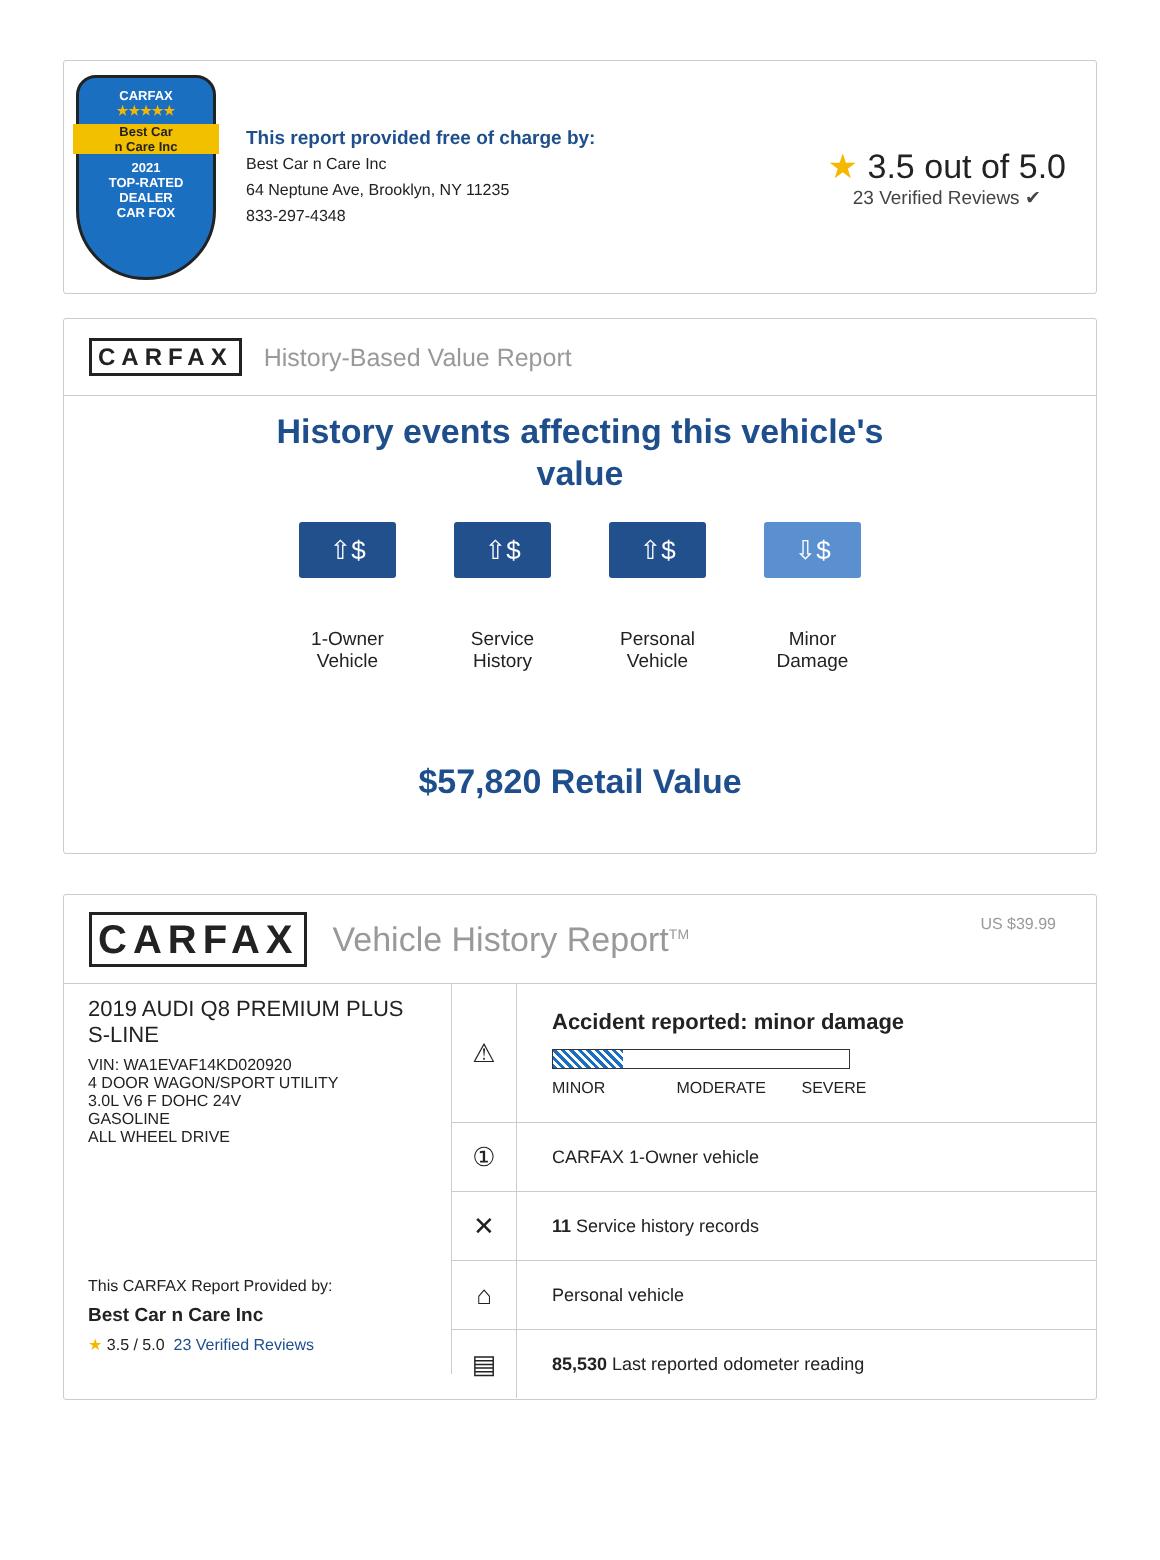CARFAX
★★★★★
Best Car
n Care Inc
2021
TOP-RATED
DEALER
CAR FOX
This report provided free of charge by:
Best Car n Care Inc
64 Neptune Ave, Brooklyn, NY 11235
833-297-4348
★ 3.5 out of 5.0
23 Verified Reviews ✔
CARFAX History-Based Value Report
History events affecting this vehicle's
value
⇧$
1-Owner Vehicle
⇧$
Service History
⇧$
Personal Vehicle
⇩$
Minor Damage
$57,820 Retail Value
CARFAX Vehicle History Report<sup>TM</sup>
US $39.99
2019 AUDI Q8 PREMIUM PLUS S-LINE
VIN: WA1EVAF14KD020920
4 DOOR WAGON/SPORT UTILITY
3.0L V6 F DOHC 24V
GASOLINE
ALL WHEEL DRIVE
This CARFAX Report Provided by:
Best Car n Care Inc
★ 3.5 / 5.0 23 Verified Reviews
⚠
Accident reported: minor damage
MINOR MODERATE SEVERE
①
CARFAX 1-Owner vehicle
✕
11 Service history records
⌂
Personal vehicle
▤
85,530 Last reported odometer reading